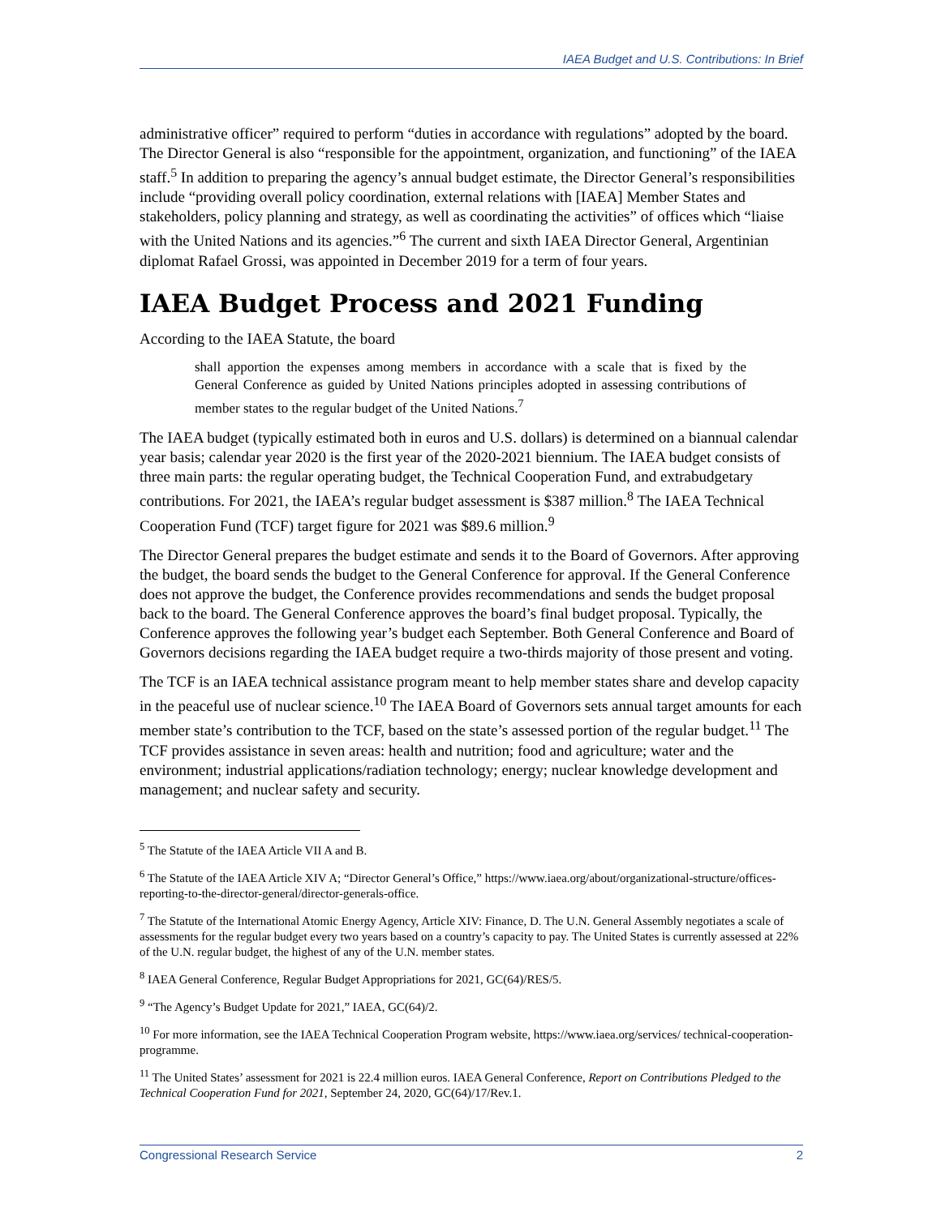IAEA Budget and U.S. Contributions: In Brief
administrative officer” required to perform “duties in accordance with regulations” adopted by the board. The Director General is also “responsible for the appointment, organization, and functioning” of the IAEA staff.<sup>5</sup> In addition to preparing the agency’s annual budget estimate, the Director General’s responsibilities include “providing overall policy coordination, external relations with [IAEA] Member States and stakeholders, policy planning and strategy, as well as coordinating the activities” of offices which “liaise with the United Nations and its agencies.”<sup>6</sup> The current and sixth IAEA Director General, Argentinian diplomat Rafael Grossi, was appointed in December 2019 for a term of four years.
IAEA Budget Process and 2021 Funding
According to the IAEA Statute, the board
shall apportion the expenses among members in accordance with a scale that is fixed by the General Conference as guided by United Nations principles adopted in assessing contributions of member states to the regular budget of the United Nations.<sup>7</sup>
The IAEA budget (typically estimated both in euros and U.S. dollars) is determined on a biannual calendar year basis; calendar year 2020 is the first year of the 2020-2021 biennium. The IAEA budget consists of three main parts: the regular operating budget, the Technical Cooperation Fund, and extrabudgetary contributions. For 2021, the IAEA’s regular budget assessment is $387 million.<sup>8</sup> The IAEA Technical Cooperation Fund (TCF) target figure for 2021 was $89.6 million.<sup>9</sup>
The Director General prepares the budget estimate and sends it to the Board of Governors. After approving the budget, the board sends the budget to the General Conference for approval. If the General Conference does not approve the budget, the Conference provides recommendations and sends the budget proposal back to the board. The General Conference approves the board’s final budget proposal. Typically, the Conference approves the following year’s budget each September. Both General Conference and Board of Governors decisions regarding the IAEA budget require a two-thirds majority of those present and voting.
The TCF is an IAEA technical assistance program meant to help member states share and develop capacity in the peaceful use of nuclear science.<sup>10</sup> The IAEA Board of Governors sets annual target amounts for each member state’s contribution to the TCF, based on the state’s assessed portion of the regular budget.<sup>11</sup> The TCF provides assistance in seven areas: health and nutrition; food and agriculture; water and the environment; industrial applications/radiation technology; energy; nuclear knowledge development and management; and nuclear safety and security.
<sup>5</sup> The Statute of the IAEA Article VII A and B.
<sup>6</sup> The Statute of the IAEA Article XIV A; “Director General’s Office,” https://www.iaea.org/about/organizational-structure/offices-reporting-to-the-director-general/director-generals-office.
<sup>7</sup> The Statute of the International Atomic Energy Agency, Article XIV: Finance, D. The U.N. General Assembly negotiates a scale of assessments for the regular budget every two years based on a country’s capacity to pay. The United States is currently assessed at 22% of the U.N. regular budget, the highest of any of the U.N. member states.
<sup>8</sup> IAEA General Conference, Regular Budget Appropriations for 2021, GC(64)/RES/5.
<sup>9</sup> “The Agency’s Budget Update for 2021,” IAEA, GC(64)/2.
<sup>10</sup> For more information, see the IAEA Technical Cooperation Program website, https://www.iaea.org/services/ technical-cooperation-programme.
<sup>11</sup> The United States’ assessment for 2021 is 22.4 million euros. IAEA General Conference, Report on Contributions Pledged to the Technical Cooperation Fund for 2021, September 24, 2020, GC(64)/17/Rev.1.
Congressional Research Service 2